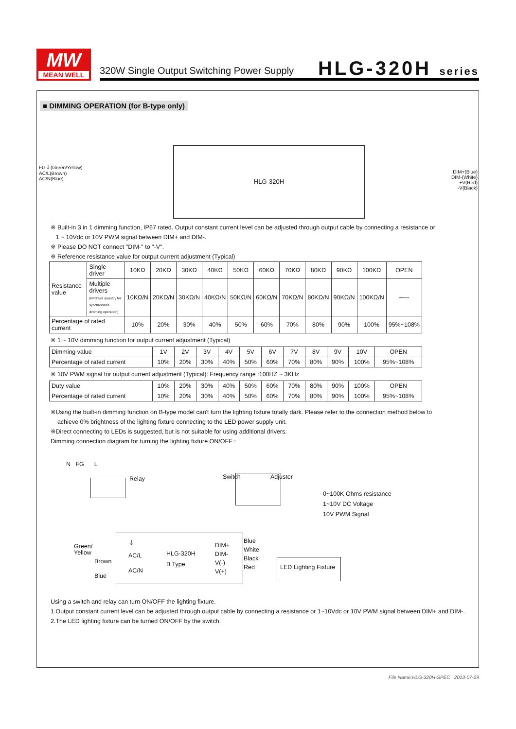MW
MEAN WELL
320W Single Output Switching Power Supply
HLG-320H series
■ DIMMING OPERATION (for B-type only)
FG⏚(Green/Yellow)
AC/L(Brown)
AC/N(Blue)
HLG-320H
DIM+(Blue)
DIM-(White)
+V(Red)
-V(Black)
※ Built-in 3 in 1 dimming function, IP67 rated. Output constant current level can be adjusted through output cable by connecting a resistance or
1 ~ 10Vdc or 10V PWM signal between DIM+ and DIM-.
※ Please DO NOT connect "DIM-" to "-V".
※ Reference resistance value for output current adjustment (Typical)
| Resistance value | Single driver | 10KΩ | 20KΩ | 30KΩ | 40KΩ | 50KΩ | 60KΩ | 70KΩ | 80KΩ | 90KΩ | 100KΩ | OPEN |
| | Multiple drivers (N=driver quantity for synchronized dimming operation) | 10KΩ/N | 20KΩ/N | 30KΩ/N | 40KΩ/N | 50KΩ/N | 60KΩ/N | 70KΩ/N | 80KΩ/N | 90KΩ/N | 100KΩ/N | ----- |
| Percentage of rated current | | 10% | 20% | 30% | 40% | 50% | 60% | 70% | 80% | 90% | 100% | 95%~108% |
※ 1 ~ 10V dimming function for output current adjustment (Typical)
| Dimming value | 1V | 2V | 3V | 4V | 5V | 6V | 7V | 8V | 9V | 10V | OPEN |
| Percentage of rated current | 10% | 20% | 30% | 40% | 50% | 60% | 70% | 80% | 90% | 100% | 95%~108% |
※ 10V PWM signal for output current adjustment (Typical): Frequency range :100HZ ~ 3KHz
| Duty value | 10% | 20% | 30% | 40% | 50% | 60% | 70% | 80% | 90% | 100% | OPEN |
| Percentage of rated current | 10% | 20% | 30% | 40% | 50% | 60% | 70% | 80% | 90% | 100% | 95%~108% |
※Using the built-in dimming function on B-type model can't turn the lighting fixture totally dark. Please refer to the connection method below to
achieve 0% brightness of the lighting fixture connecting to the LED power supply unit.
※Direct connecting to LEDs is suggested, but is not suitable for using additional drivers.
Dimming connection diagram for turning the lighting fixture ON/OFF :
N FG L
Relay Switch Adjuster
0~100K Ohms resistance
1~10V DC Voltage
10V PWM Signal
Green/
Yellow
⏚
AC/L
Brown
AC/N
Blue
HLG-320H
B Type
DIM+
DIM-
V(-)
V(+)
Blue
White
Black
Red
LED Lighting Fixture
Using a switch and relay can turn ON/OFF the lighting fixture.
1.Output constant current level can be adjusted through output cable by connecting a resistance or 1~10Vdc or 10V PWM signal between DIM+ and DIM-.
2.The LED lighting fixture can be turned ON/OFF by the switch.
File Name:HLG-320H-SPEC 2013-07-29